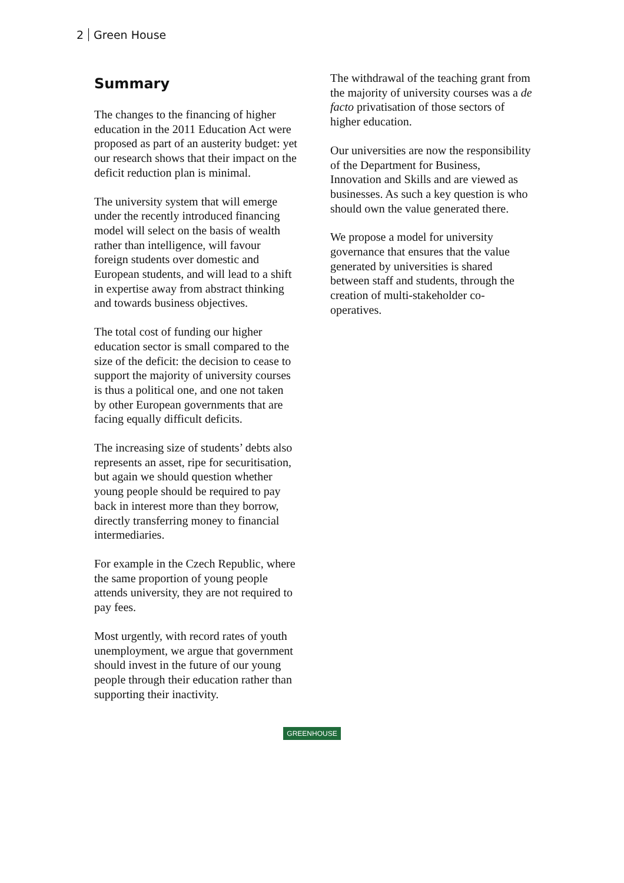2 Green House
Summary
The changes to the financing of higher education in the 2011 Education Act were proposed as part of an austerity budget: yet our research shows that their impact on the deficit reduction plan is minimal.
The university system that will emerge under the recently introduced financing model will select on the basis of wealth rather than intelligence, will favour foreign students over domestic and European students, and will lead to a shift in expertise away from abstract thinking and towards business objectives.
The total cost of funding our higher education sector is small compared to the size of the deficit: the decision to cease to support the majority of university courses is thus a political one, and one not taken by other European governments that are facing equally difficult deficits.
The increasing size of students’ debts also represents an asset, ripe for securitisation, but again we should question whether young people should be required to pay back in interest more than they borrow, directly transferring money to financial intermediaries.
For example in the Czech Republic, where the same proportion of young people attends university, they are not required to pay fees.
Most urgently, with record rates of youth unemployment, we argue that government should invest in the future of our young people through their education rather than supporting their inactivity.
The withdrawal of the teaching grant from the majority of university courses was a de facto privatisation of those sectors of higher education.
Our universities are now the responsibility of the Department for Business, Innovation and Skills and are viewed as businesses. As such a key question is who should own the value generated there.
We propose a model for university governance that ensures that the value generated by universities is shared between staff and students, through the creation of multi-stakeholder co-operatives.
GREENHOUSE